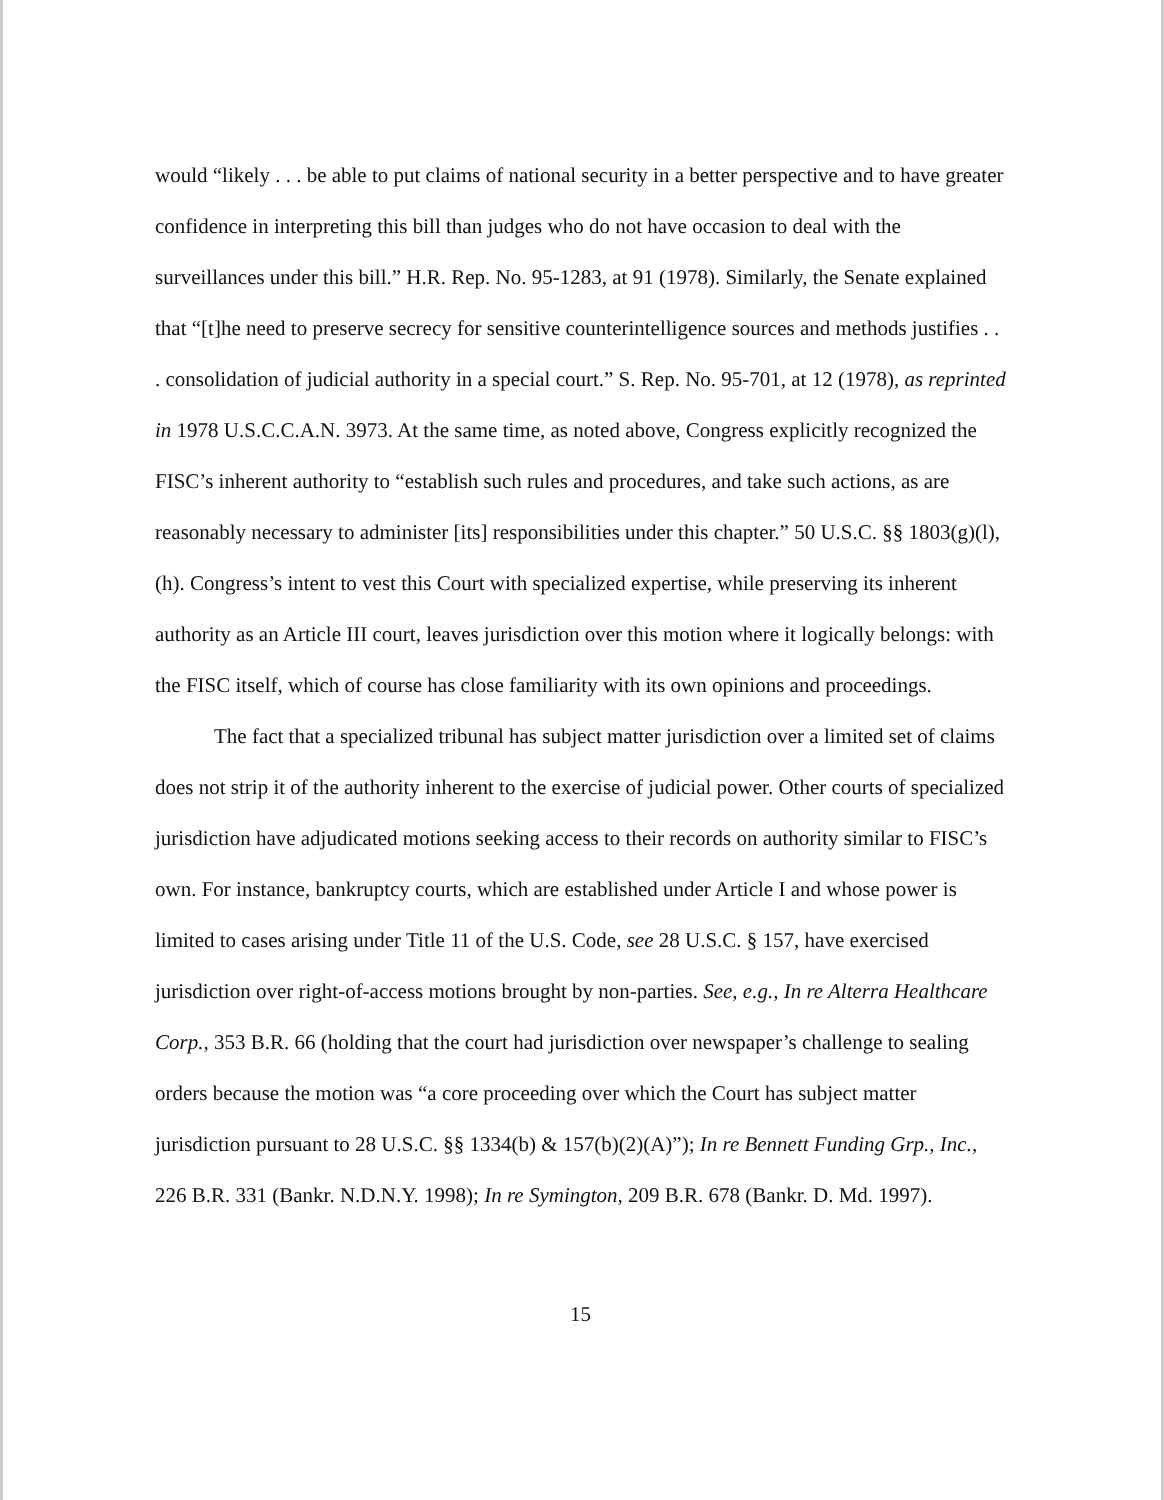would “likely . . . be able to put claims of national security in a better perspective and to have greater confidence in interpreting this bill than judges who do not have occasion to deal with the surveillances under this bill.” H.R. Rep. No. 95-1283, at 91 (1978). Similarly, the Senate explained that “[t]he need to preserve secrecy for sensitive counterintelligence sources and methods justifies . . . consolidation of judicial authority in a special court.” S. Rep. No. 95-701, at 12 (1978), as reprinted in 1978 U.S.C.C.A.N. 3973. At the same time, as noted above, Congress explicitly recognized the FISC’s inherent authority to “establish such rules and procedures, and take such actions, as are reasonably necessary to administer [its] responsibilities under this chapter.” 50 U.S.C. §§ 1803(g)(l), (h). Congress’s intent to vest this Court with specialized expertise, while preserving its inherent authority as an Article III court, leaves jurisdiction over this motion where it logically belongs: with the FISC itself, which of course has close familiarity with its own opinions and proceedings.
The fact that a specialized tribunal has subject matter jurisdiction over a limited set of claims does not strip it of the authority inherent to the exercise of judicial power. Other courts of specialized jurisdiction have adjudicated motions seeking access to their records on authority similar to FISC’s own. For instance, bankruptcy courts, which are established under Article I and whose power is limited to cases arising under Title 11 of the U.S. Code, see 28 U.S.C. § 157, have exercised jurisdiction over right-of-access motions brought by non-parties. See, e.g., In re Alterra Healthcare Corp., 353 B.R. 66 (holding that the court had jurisdiction over newspaper’s challenge to sealing orders because the motion was “a core proceeding over which the Court has subject matter jurisdiction pursuant to 28 U.S.C. §§ 1334(b) & 157(b)(2)(A)”); In re Bennett Funding Grp., Inc., 226 B.R. 331 (Bankr. N.D.N.Y. 1998); In re Symington, 209 B.R. 678 (Bankr. D. Md. 1997).
15